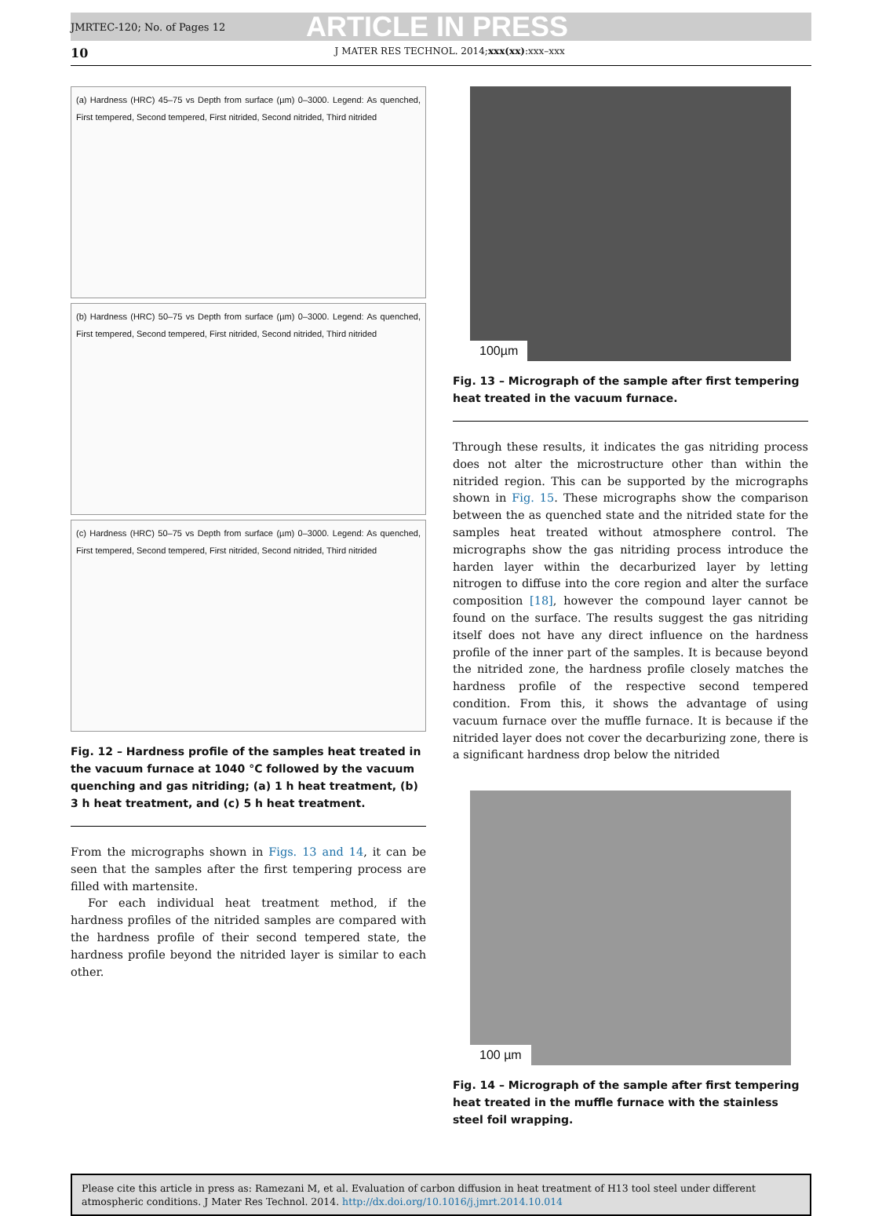JMRTEC-120; No. of Pages 12 ARTICLE IN PRESS
10 J MATER RES TECHNOL. 2014;xxx(xx):xxx–xxx
(a) Hardness (HRC) 45–75 vs Depth from surface (µm) 0–3000. Legend: As quenched, First tempered, Second tempered, First nitrided, Second nitrided, Third nitrided
(b) Hardness (HRC) 50–75 vs Depth from surface (µm) 0–3000. Legend: As quenched, First tempered, Second tempered, First nitrided, Second nitrided, Third nitrided
(c) Hardness (HRC) 50–75 vs Depth from surface (µm) 0–3000. Legend: As quenched, First tempered, Second tempered, First nitrided, Second nitrided, Third nitrided
Fig. 12 – Hardness profile of the samples heat treated in the vacuum furnace at 1040 °C followed by the vacuum quenching and gas nitriding; (a) 1 h heat treatment, (b) 3 h heat treatment, and (c) 5 h heat treatment.
From the micrographs shown in Figs. 13 and 14, it can be seen that the samples after the first tempering process are filled with martensite.
For each individual heat treatment method, if the hardness profiles of the nitrided samples are compared with the hardness profile of their second tempered state, the hardness profile beyond the nitrided layer is similar to each other.
100µm
Fig. 13 – Micrograph of the sample after first tempering heat treated in the vacuum furnace.
Through these results, it indicates the gas nitriding process does not alter the microstructure other than within the nitrided region. This can be supported by the micrographs shown in Fig. 15. These micrographs show the comparison between the as quenched state and the nitrided state for the samples heat treated without atmosphere control. The micrographs show the gas nitriding process introduce the harden layer within the decarburized layer by letting nitrogen to diffuse into the core region and alter the surface composition [18], however the compound layer cannot be found on the surface. The results suggest the gas nitriding itself does not have any direct influence on the hardness profile of the inner part of the samples. It is because beyond the nitrided zone, the hardness profile closely matches the hardness profile of the respective second tempered condition. From this, it shows the advantage of using vacuum furnace over the muffle furnace. It is because if the nitrided layer does not cover the decarburizing zone, there is a significant hardness drop below the nitrided
100 µm
Fig. 14 – Micrograph of the sample after first tempering heat treated in the muffle furnace with the stainless steel foil wrapping.
Please cite this article in press as: Ramezani M, et al. Evaluation of carbon diffusion in heat treatment of H13 tool steel under different atmospheric conditions. J Mater Res Technol. 2014. http://dx.doi.org/10.1016/j.jmrt.2014.10.014